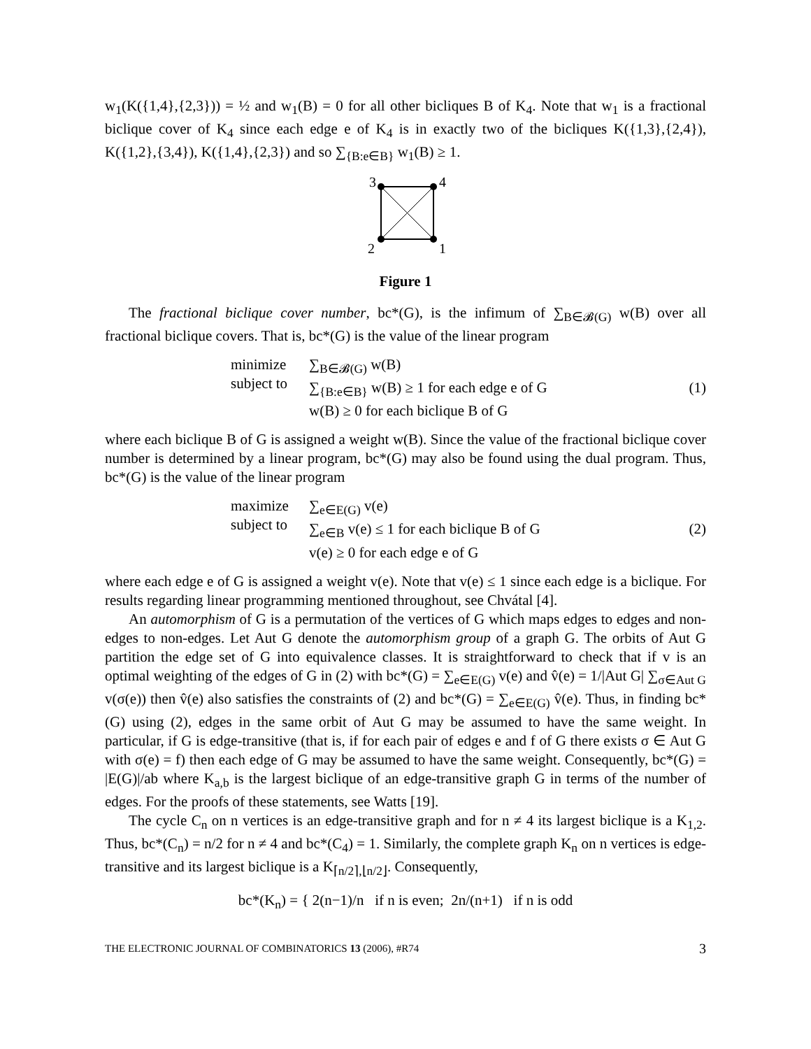w<sub>1</sub>(K({1,4},{2,3})) = ½ and w<sub>1</sub>(B) = 0 for all other bicliques B of K<sub>4</sub>. Note that w<sub>1</sub> is a fractional biclique cover of K<sub>4</sub> since each edge e of K<sub>4</sub> is in exactly two of the bicliques K({1,3},{2,4}), K({1,2},{3,4}), K({1,4},{2,3}) and so ∑<sub>{B:e∈B}</sub> w<sub>1</sub>(B) ≥ 1.
3
4
2
1
Figure 1
The fractional biclique cover number, bc*(G), is the infimum of ∑<sub>B∈𝓑(G)</sub> w(B) over all fractional biclique covers. That is, bc*(G) is the value of the linear program
minimize
subject to
∑<sub>B∈𝓑(G)</sub> w(B)
∑<sub>{B:e∈B}</sub> w(B) ≥ 1 for each edge e of G
w(B) ≥ 0 for each biclique B of G
(1)
where each biclique B of G is assigned a weight w(B). Since the value of the fractional biclique cover number is determined by a linear program, bc*(G) may also be found using the dual program. Thus, bc*(G) is the value of the linear program
maximize
subject to
∑<sub>e∈E(G)</sub> v(e)
∑<sub>e∈B</sub> v(e) ≤ 1 for each biclique B of G
v(e) ≥ 0 for each edge e of G
(2)
where each edge e of G is assigned a weight v(e). Note that v(e) ≤ 1 since each edge is a biclique. For results regarding linear programming mentioned throughout, see Chvátal [4].
An automorphism of G is a permutation of the vertices of G which maps edges to edges and non-edges to non-edges. Let Aut G denote the automorphism group of a graph G. The orbits of Aut G partition the edge set of G into equivalence classes. It is straightforward to check that if v is an optimal weighting of the edges of G in (2) with bc*(G) = ∑<sub>e∈E(G)</sub> v(e) and v̂(e) = 1/|Aut G| ∑<sub>σ∈Aut G</sub> v(σ(e)) then v̂(e) also satisfies the constraints of (2) and bc*(G) = ∑<sub>e∈E(G)</sub> v̂(e). Thus, in finding bc*(G) using (2), edges in the same orbit of Aut G may be assumed to have the same weight. In particular, if G is edge-transitive (that is, if for each pair of edges e and f of G there exists σ ∈ Aut G with σ(e) = f) then each edge of G may be assumed to have the same weight. Consequently, bc*(G) = |E(G)|/ab where K<sub>a,b</sub> is the largest biclique of an edge-transitive graph G in terms of the number of edges. For the proofs of these statements, see Watts [19].
The cycle C<sub>n</sub> on n vertices is an edge-transitive graph and for n ≠ 4 its largest biclique is a K<sub>1,2</sub>. Thus, bc*(C<sub>n</sub>) = n/2 for n ≠ 4 and bc*(C<sub>4</sub>) = 1. Similarly, the complete graph K<sub>n</sub> on n vertices is edge-transitive and its largest biclique is a K<sub>⌈n/2⌉,⌊n/2⌋</sub>. Consequently,
bc*(K<sub>n</sub>) = { 2(n−1)/n if n is even; 2n/(n+1) if n is odd
THE ELECTRONIC JOURNAL OF COMBINATORICS 13 (2006), #R74 3